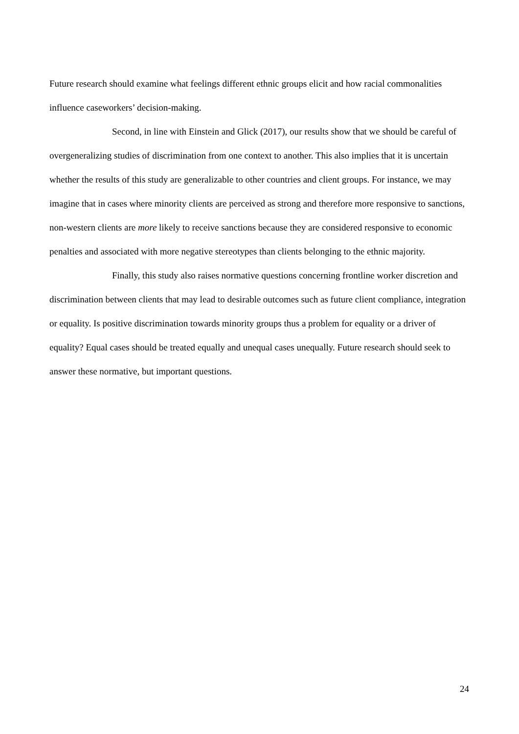Future research should examine what feelings different ethnic groups elicit and how racial commonalities influence caseworkers’ decision-making.
Second, in line with Einstein and Glick (2017), our results show that we should be careful of overgeneralizing studies of discrimination from one context to another. This also implies that it is uncertain whether the results of this study are generalizable to other countries and client groups. For instance, we may imagine that in cases where minority clients are perceived as strong and therefore more responsive to sanctions, non-western clients are more likely to receive sanctions because they are considered responsive to economic penalties and associated with more negative stereotypes than clients belonging to the ethnic majority.
Finally, this study also raises normative questions concerning frontline worker discretion and discrimination between clients that may lead to desirable outcomes such as future client compliance, integration or equality. Is positive discrimination towards minority groups thus a problem for equality or a driver of equality? Equal cases should be treated equally and unequal cases unequally. Future research should seek to answer these normative, but important questions.
24